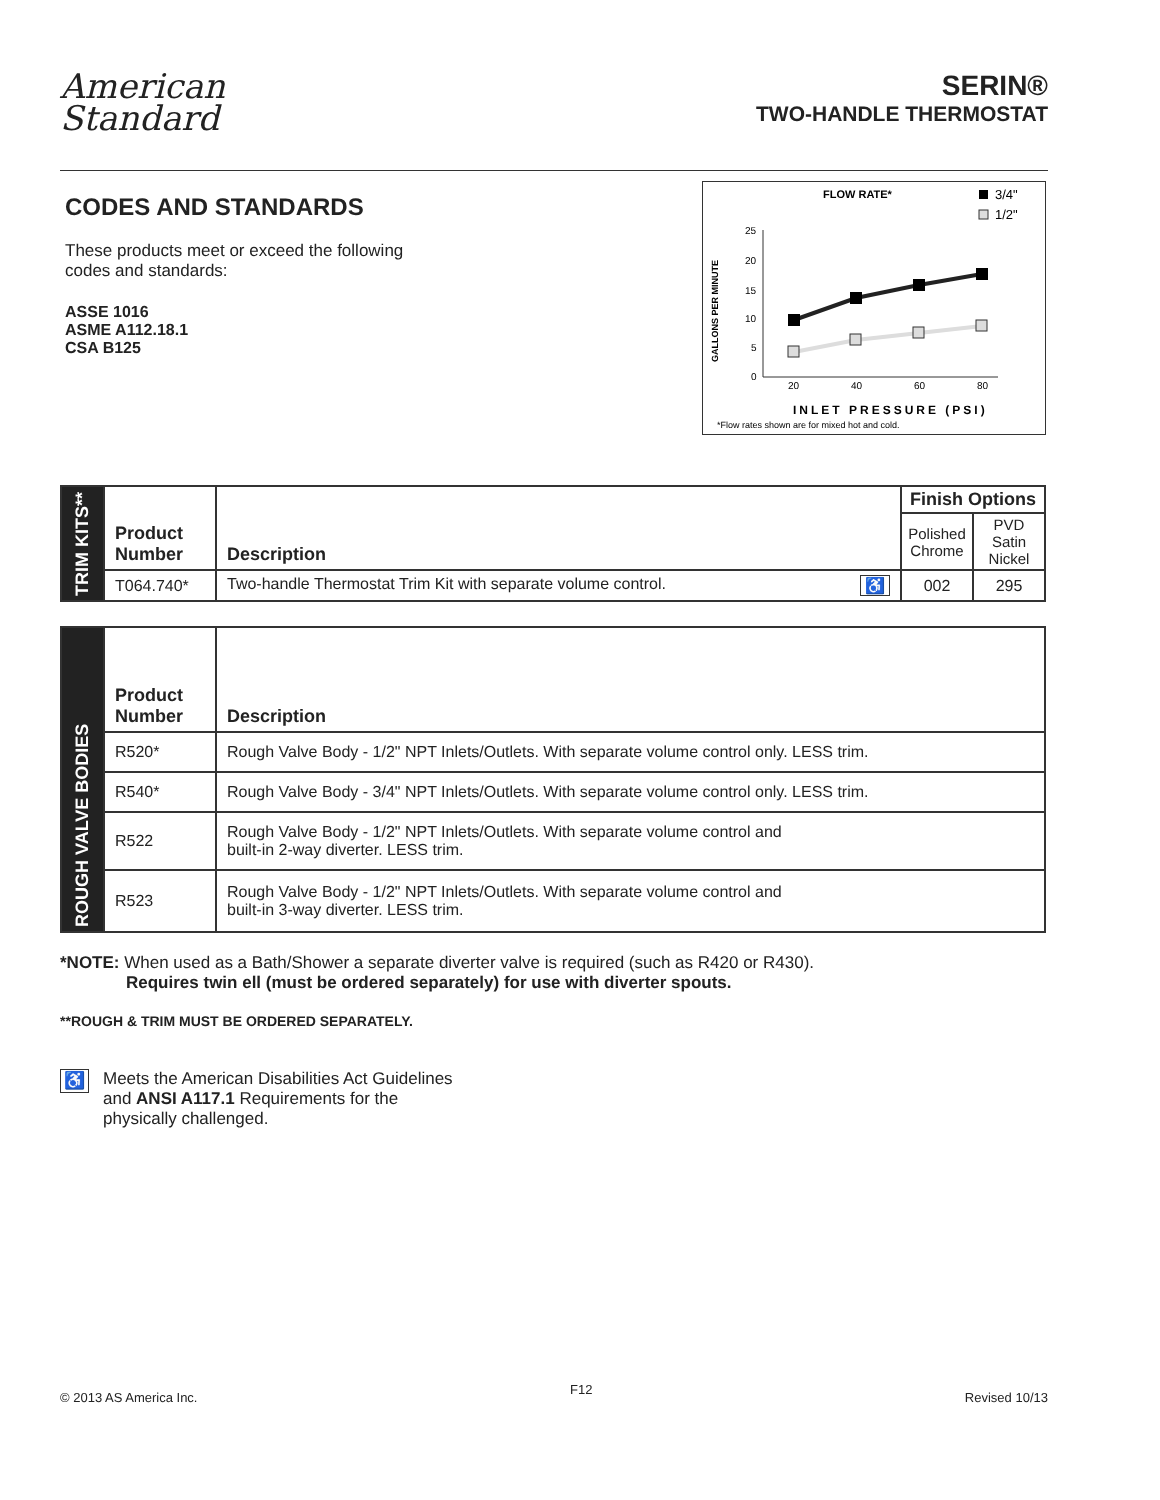American
Standard
SERIN®
TWO-HANDLE THERMOSTAT
CODES AND STANDARDS
These products meet or exceed the following
codes and standards:
ASSE 1016
ASME A112.18.1
CSA B125
FLOW RATE*
3/4"
1/2"
GALLONS PER MINUTE
25
20
15
10
5
0
20
40
60
80
INLET PRESSURE (PSI)
*Flow rates shown are for mixed hot and cold.
| TRIM KITS** | Product Number | Description | Finish Options | |
| | | | Polished Chrome | PVD Satin Nickel |
| | T064.740* | Two-handle Thermostat Trim Kit with separate volume control. ♿ | 002 | 295 |
| ROUGH VALVE BODIES | Product Number | Description |
| | R520* | Rough Valve Body - 1/2" NPT Inlets/Outlets. With separate volume control only. LESS trim. |
| | R540* | Rough Valve Body - 3/4" NPT Inlets/Outlets. With separate volume control only. LESS trim. |
| | R522 | Rough Valve Body - 1/2" NPT Inlets/Outlets. With separate volume control and built-in 2-way diverter. LESS trim. |
| | R523 | Rough Valve Body - 1/2" NPT Inlets/Outlets. With separate volume control and built-in 3-way diverter. LESS trim. |
*NOTE: When used as a Bath/Shower a separate diverter valve is required (such as R420 or R430).
Requires twin ell (must be ordered separately) for use with diverter spouts.
**ROUGH & TRIM MUST BE ORDERED SEPARATELY.
♿
Meets the American Disabilities Act Guidelines
and ANSI A117.1 Requirements for the
physically challenged.
© 2013 AS America Inc. F12 Revised 10/13